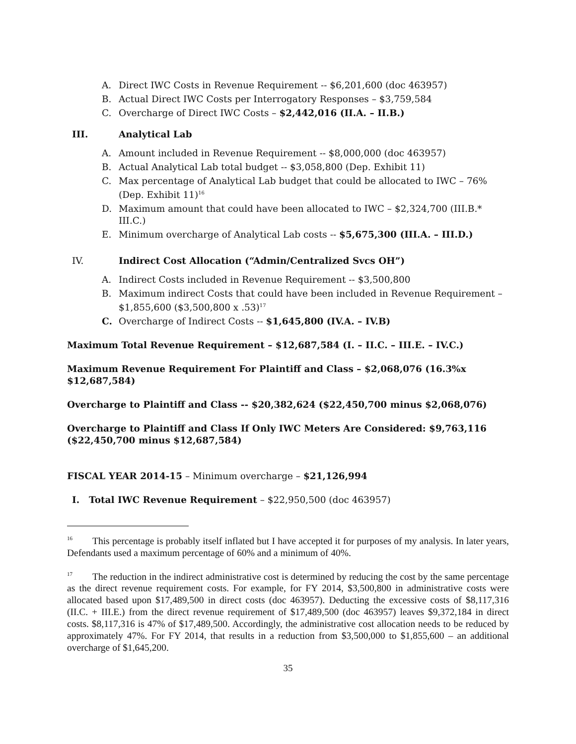A. Direct IWC Costs in Revenue Requirement -- $6,201,600 (doc 463957)
B. Actual Direct IWC Costs per Interrogatory Responses – $3,759,584
C. Overcharge of Direct IWC Costs – $2,442,016 (II.A. – II.B.)
III. Analytical Lab
A. Amount included in Revenue Requirement -- $8,000,000 (doc 463957)
B. Actual Analytical Lab total budget -- $3,058,800 (Dep. Exhibit 11)
C. Max percentage of Analytical Lab budget that could be allocated to IWC – 76% (Dep. Exhibit 11)<sup>16</sup>
D. Maximum amount that could have been allocated to IWC – $2,324,700 (III.B.* III.C.)
E. Minimum overcharge of Analytical Lab costs -- $5,675,300 (III.A. – III.D.)
IV. Indirect Cost Allocation (“Admin/Centralized Svcs OH”)
A. Indirect Costs included in Revenue Requirement -- $3,500,800
B. Maximum indirect Costs that could have been included in Revenue Requirement – $1,855,600 ($3,500,800 x .53)<sup>17</sup>
C. Overcharge of Indirect Costs -- $1,645,800 (IV.A. – IV.B)
Maximum Total Revenue Requirement – $12,687,584 (I. – II.C. – III.E. – IV.C.)
Maximum Revenue Requirement For Plaintiff and Class – $2,068,076 (16.3%x $12,687,584)
Overcharge to Plaintiff and Class -- $20,382,624 ($22,450,700 minus $2,068,076)
Overcharge to Plaintiff and Class If Only IWC Meters Are Considered: $9,763,116 ($22,450,700 minus $12,687,584)
FISCAL YEAR 2014-15 – Minimum overcharge – $21,126,994
I. Total IWC Revenue Requirement – $22,950,500 (doc 463957)
<sup>16</sup> This percentage is probably itself inflated but I have accepted it for purposes of my analysis. In later years, Defendants used a maximum percentage of 60% and a minimum of 40%.
<sup>17</sup> The reduction in the indirect administrative cost is determined by reducing the cost by the same percentage as the direct revenue requirement costs. For example, for FY 2014, $3,500,800 in administrative costs were allocated based upon $17,489,500 in direct costs (doc 463957). Deducting the excessive costs of $8,117,316 (II.C. + III.E.) from the direct revenue requirement of $17,489,500 (doc 463957) leaves $9,372,184 in direct costs. $8,117,316 is 47% of $17,489,500. Accordingly, the administrative cost allocation needs to be reduced by approximately 47%. For FY 2014, that results in a reduction from $3,500,000 to $1,855,600 – an additional overcharge of $1,645,200.
35